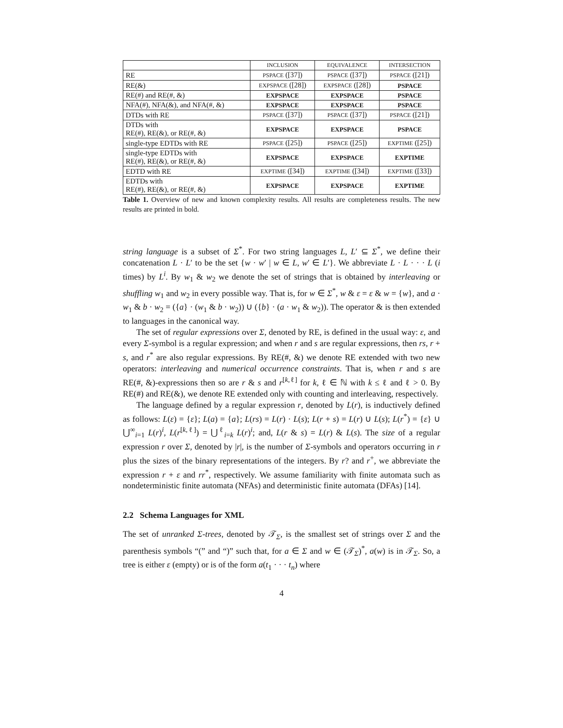| | INCLUSION | EQUIVALENCE | INTERSECTION |
| --- | --- | --- | --- |
| RE | PSPACE ([37]) | PSPACE ([37]) | PSPACE ([21]) |
| RE(&) | EXPSPACE ([28]) | EXPSPACE ([28]) | PSPACE |
| RE(#) and RE(#, &) | EXPSPACE | EXPSPACE | PSPACE |
| NFA(#), NFA(&), and NFA(#, &) | EXPSPACE | EXPSPACE | PSPACE |
| DTDs with RE | PSPACE ([37]) | PSPACE ([37]) | PSPACE ([21]) |
| DTDs with RE(#), RE(&), or RE(#, &) | EXPSPACE | EXPSPACE | PSPACE |
| single-type EDTDs with RE | PSPACE ([25]) | PSPACE ([25]) | EXPTIME ([25]) |
| single-type EDTDs with RE(#), RE(&), or RE(#, &) | EXPSPACE | EXPSPACE | EXPTIME |
| EDTD with RE | EXPTIME ([34]) | EXPTIME ([34]) | EXPTIME ([33]) |
| EDTDs with RE(#), RE(&), or RE(#, &) | EXPSPACE | EXPSPACE | EXPTIME |
Table 1. Overview of new and known complexity results. All results are completeness results. The new results are printed in bold.
string language is a subset of Σ<sup>*</sup>. For two string languages L, L′ ⊆ Σ<sup>*</sup>, we define their concatenation L · L′ to be the set {w · w′ | w ∈ L, w′ ∈ L′}. We abbreviate L · L · · · L (i times) by L<sup>i</sup>. By w<sub>1</sub> & w<sub>2</sub> we denote the set of strings that is obtained by interleaving or shuffling w<sub>1</sub> and w<sub>2</sub> in every possible way. That is, for w ∈ Σ<sup>*</sup>, w & ε = ε & w = {w}, and a · w<sub>1</sub> & b · w<sub>2</sub> = ({a} · (w<sub>1</sub> & b · w<sub>2</sub>)) ∪ ({b} · (a · w<sub>1</sub> & w<sub>2</sub>)). The operator & is then extended to languages in the canonical way.
The set of regular expressions over Σ, denoted by RE, is defined in the usual way: ε, and every Σ-symbol is a regular expression; and when r and s are regular expressions, then rs, r + s, and r<sup>*</sup> are also regular expressions. By RE(#, &) we denote RE extended with two new operators: interleaving and numerical occurrence constraints. That is, when r and s are RE(#, &)-expressions then so are r & s and r<sup>[k,ℓ]</sup> for k, ℓ ∈ ℕ with k ≤ ℓ and ℓ > 0. By RE(#) and RE(&), we denote RE extended only with counting and interleaving, respectively.
The language defined by a regular expression r, denoted by L(r), is inductively defined as follows: L(ε) = {ε}; L(a) = {a}; L(rs) = L(r) · L(s); L(r + s) = L(r) ∪ L(s); L(r<sup>*</sup>) = {ε} ∪ ⋃<sup>∞</sup><sub>i=1</sub> L(r)<sup>i</sup>, L(r<sup>[k,ℓ]</sup>) = ⋃<sup>ℓ</sup><sub>i=k</sub> L(r)<sup>i</sup>; and, L(r & s) = L(r) & L(s). The size of a regular expression r over Σ, denoted by |r|, is the number of Σ-symbols and operators occurring in r plus the sizes of the binary representations of the integers. By r? and r<sup>+</sup>, we abbreviate the expression r + ε and rr<sup>*</sup>, respectively. We assume familiarity with finite automata such as nondeterministic finite automata (NFAs) and deterministic finite automata (DFAs) [14].
2.2 Schema Languages for XML
The set of unranked Σ-trees, denoted by 𝒯<sub>Σ</sub>, is the smallest set of strings over Σ and the parenthesis symbols “(” and “)” such that, for a ∈ Σ and w ∈ (𝒯<sub>Σ</sub>)<sup>*</sup>, a(w) is in 𝒯<sub>Σ</sub>. So, a tree is either ε (empty) or is of the form a(t<sub>1</sub> · · · t<sub>n</sub>) where
4